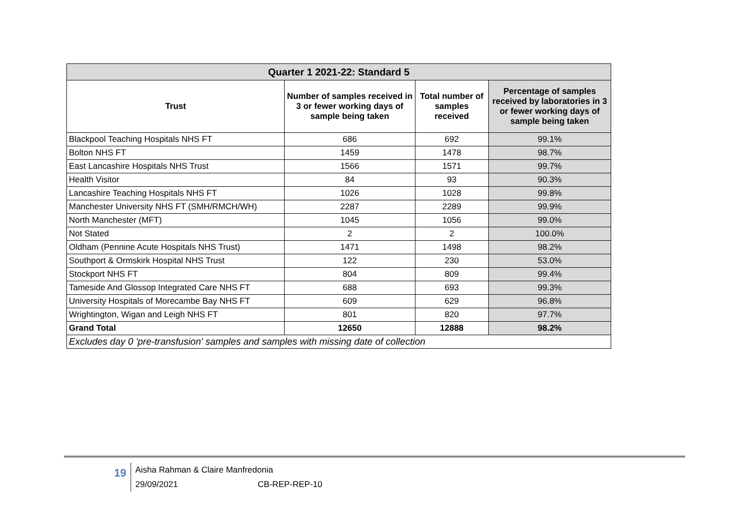| Quarter 1 2021-22: Standard 5 | | | |
| --- | --- | --- | --- |
| Trust | Number of samples received in 3 or fewer working days of sample being taken | Total number of samples received | Percentage of samples received by laboratories in 3 or fewer working days of sample being taken |
| Blackpool Teaching Hospitals NHS FT | 686 | 692 | 99.1% |
| Bolton NHS FT | 1459 | 1478 | 98.7% |
| East Lancashire Hospitals NHS Trust | 1566 | 1571 | 99.7% |
| Health Visitor | 84 | 93 | 90.3% |
| Lancashire Teaching Hospitals NHS FT | 1026 | 1028 | 99.8% |
| Manchester University NHS FT (SMH/RMCH/WH) | 2287 | 2289 | 99.9% |
| North Manchester (MFT) | 1045 | 1056 | 99.0% |
| Not Stated | 2 | 2 | 100.0% |
| Oldham (Pennine Acute Hospitals NHS Trust) | 1471 | 1498 | 98.2% |
| Southport & Ormskirk Hospital NHS Trust | 122 | 230 | 53.0% |
| Stockport NHS FT | 804 | 809 | 99.4% |
| Tameside And Glossop Integrated Care NHS FT | 688 | 693 | 99.3% |
| University Hospitals of Morecambe Bay NHS FT | 609 | 629 | 96.8% |
| Wrightington, Wigan and Leigh NHS FT | 801 | 820 | 97.7% |
| Grand Total | 12650 | 12888 | 98.2% |
| Excludes day 0 'pre-transfusion' samples and samples with missing date of collection | | | |
19
Aisha Rahman & Claire Manfredonia
29/09/2021 CB-REP-REP-10